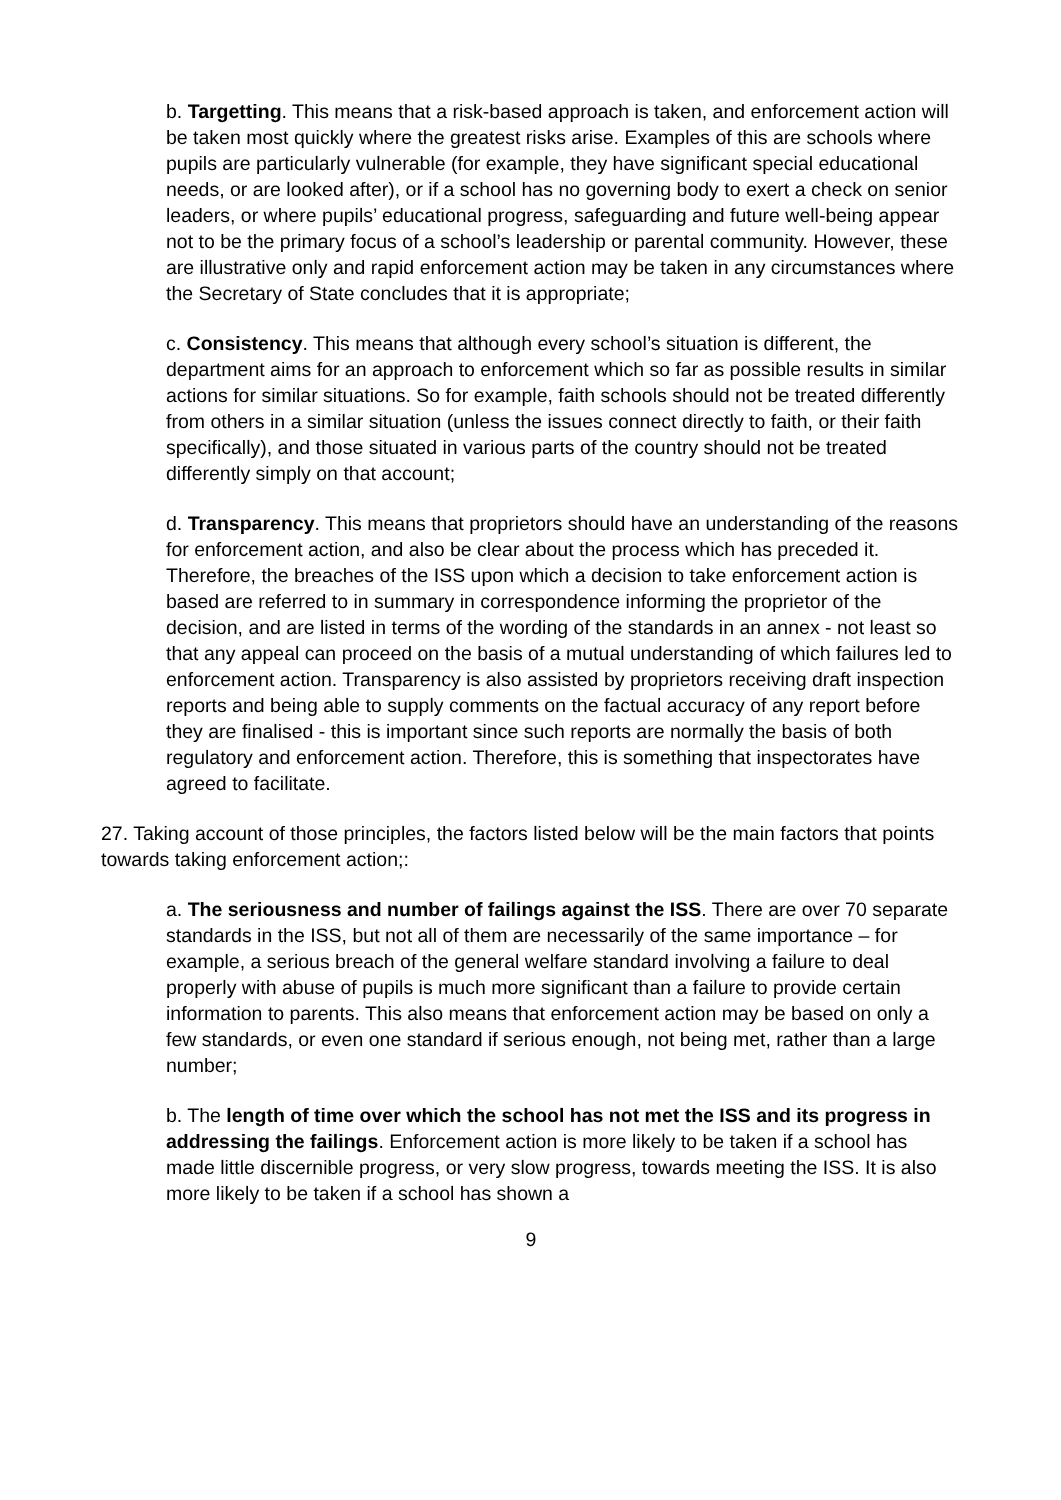b. Targetting. This means that a risk-based approach is taken, and enforcement action will be taken most quickly where the greatest risks arise. Examples of this are schools where pupils are particularly vulnerable (for example, they have significant special educational needs, or are looked after), or if a school has no governing body to exert a check on senior leaders, or where pupils’ educational progress, safeguarding and future well-being appear not to be the primary focus of a school’s leadership or parental community. However, these are illustrative only and rapid enforcement action may be taken in any circumstances where the Secretary of State concludes that it is appropriate;
c. Consistency. This means that although every school’s situation is different, the department aims for an approach to enforcement which so far as possible results in similar actions for similar situations. So for example, faith schools should not be treated differently from others in a similar situation (unless the issues connect directly to faith, or their faith specifically), and those situated in various parts of the country should not be treated differently simply on that account;
d. Transparency. This means that proprietors should have an understanding of the reasons for enforcement action, and also be clear about the process which has preceded it. Therefore, the breaches of the ISS upon which a decision to take enforcement action is based are referred to in summary in correspondence informing the proprietor of the decision, and are listed in terms of the wording of the standards in an annex - not least so that any appeal can proceed on the basis of a mutual understanding of which failures led to enforcement action. Transparency is also assisted by proprietors receiving draft inspection reports and being able to supply comments on the factual accuracy of any report before they are finalised - this is important since such reports are normally the basis of both regulatory and enforcement action. Therefore, this is something that inspectorates have agreed to facilitate.
27. Taking account of those principles, the factors listed below will be the main factors that points towards taking enforcement action;:
a. The seriousness and number of failings against the ISS. There are over 70 separate standards in the ISS, but not all of them are necessarily of the same importance – for example, a serious breach of the general welfare standard involving a failure to deal properly with abuse of pupils is much more significant than a failure to provide certain information to parents. This also means that enforcement action may be based on only a few standards, or even one standard if serious enough, not being met, rather than a large number;
b. The length of time over which the school has not met the ISS and its progress in addressing the failings. Enforcement action is more likely to be taken if a school has made little discernible progress, or very slow progress, towards meeting the ISS. It is also more likely to be taken if a school has shown a
9